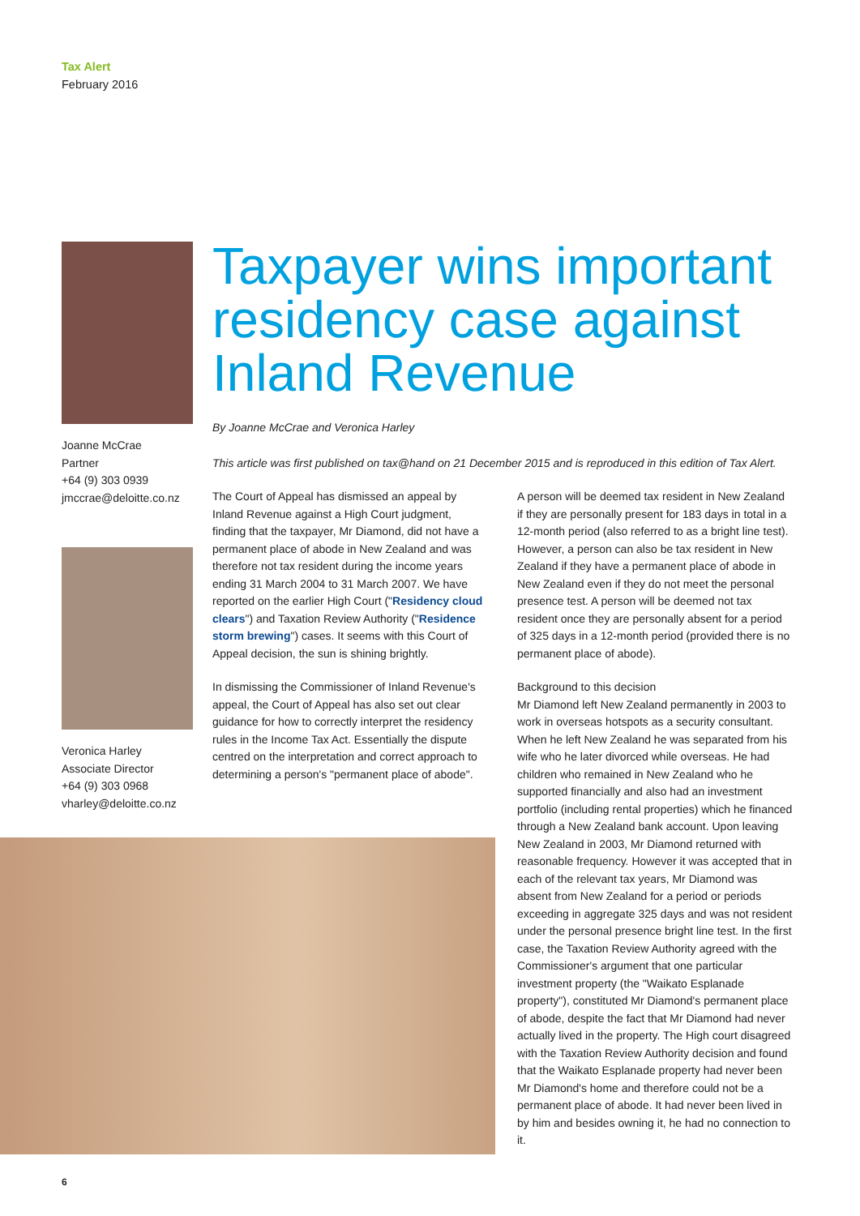Tax Alert
February 2016
Joanne McCrae
Partner
+64 (9) 303 0939
jmccrae@deloitte.co.nz
Veronica Harley
Associate Director
+64 (9) 303 0968
vharley@deloitte.co.nz
Taxpayer wins important residency case against Inland Revenue
By Joanne McCrae and Veronica Harley
This article was first published on tax@hand on 21 December 2015 and is reproduced in this edition of Tax Alert.
The Court of Appeal has dismissed an appeal by Inland Revenue against a High Court judgment, finding that the taxpayer, Mr Diamond, did not have a permanent place of abode in New Zealand and was therefore not tax resident during the income years ending 31 March 2004 to 31 March 2007. We have reported on the earlier High Court ("Residency cloud clears") and Taxation Review Authority ("Residence storm brewing") cases. It seems with this Court of Appeal decision, the sun is shining brightly.
In dismissing the Commissioner of Inland Revenue's appeal, the Court of Appeal has also set out clear guidance for how to correctly interpret the residency rules in the Income Tax Act. Essentially the dispute centred on the interpretation and correct approach to determining a person's "permanent place of abode".
A person will be deemed tax resident in New Zealand if they are personally present for 183 days in total in a 12-month period (also referred to as a bright line test). However, a person can also be tax resident in New Zealand if they have a permanent place of abode in New Zealand even if they do not meet the personal presence test. A person will be deemed not tax resident once they are personally absent for a period of 325 days in a 12-month period (provided there is no permanent place of abode).
Background to this decision
Mr Diamond left New Zealand permanently in 2003 to work in overseas hotspots as a security consultant. When he left New Zealand he was separated from his wife who he later divorced while overseas. He had children who remained in New Zealand who he supported financially and also had an investment portfolio (including rental properties) which he financed through a New Zealand bank account. Upon leaving New Zealand in 2003, Mr Diamond returned with reasonable frequency. However it was accepted that in each of the relevant tax years, Mr Diamond was absent from New Zealand for a period or periods exceeding in aggregate 325 days and was not resident under the personal presence bright line test. In the first case, the Taxation Review Authority agreed with the Commissioner's argument that one particular investment property (the "Waikato Esplanade property"), constituted Mr Diamond's permanent place of abode, despite the fact that Mr Diamond had never actually lived in the property. The High court disagreed with the Taxation Review Authority decision and found that the Waikato Esplanade property had never been Mr Diamond's home and therefore could not be a permanent place of abode. It had never been lived in by him and besides owning it, he had no connection to it.
6